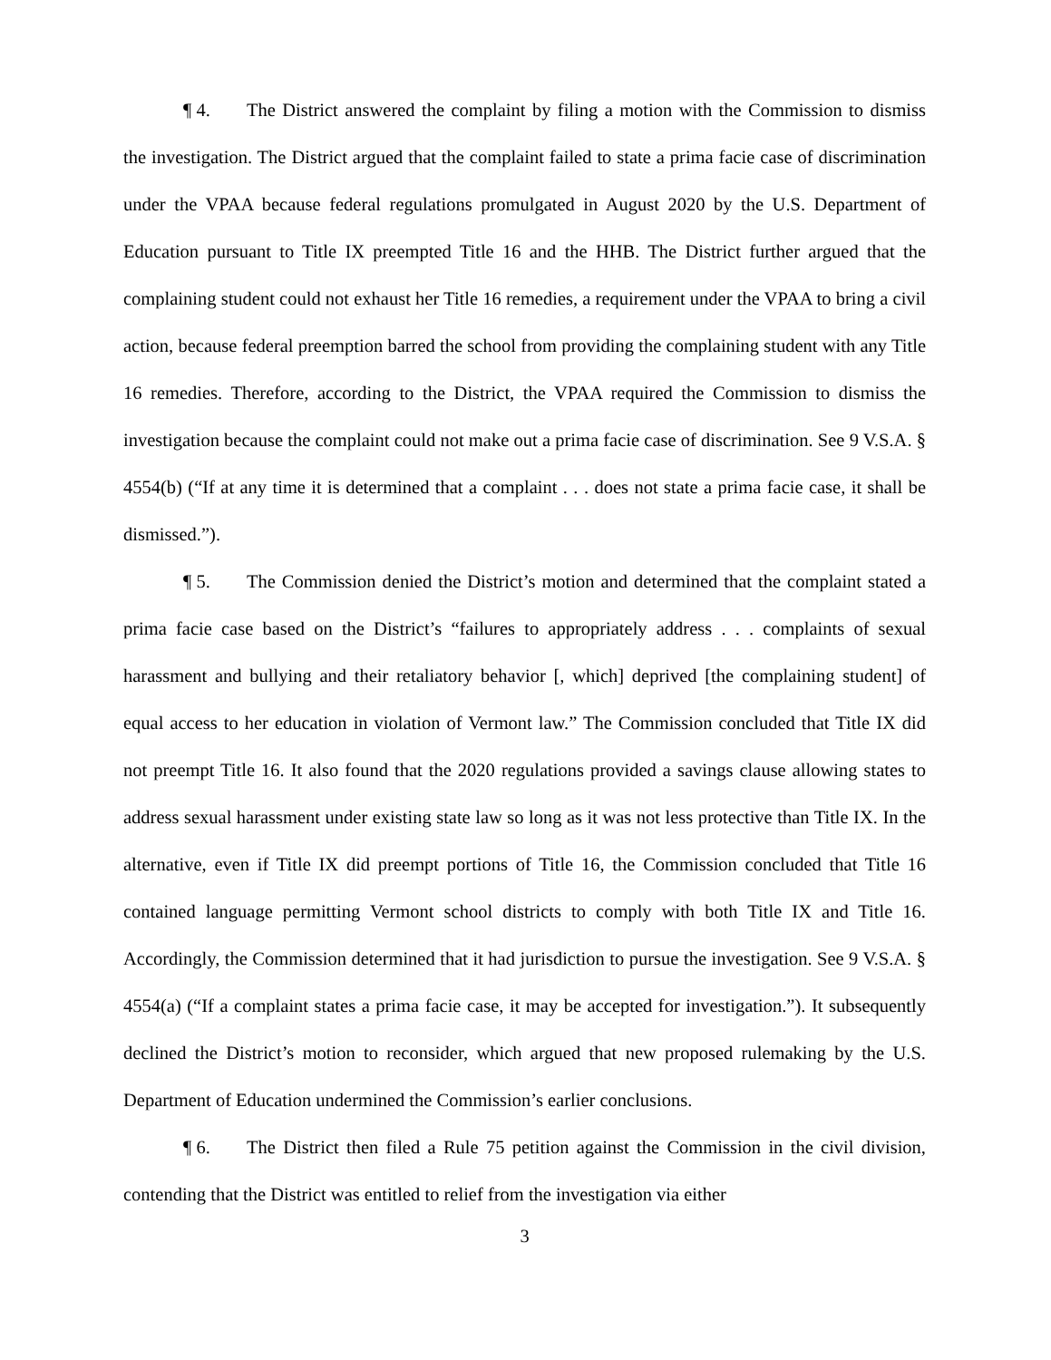¶ 4. The District answered the complaint by filing a motion with the Commission to dismiss the investigation. The District argued that the complaint failed to state a prima facie case of discrimination under the VPAA because federal regulations promulgated in August 2020 by the U.S. Department of Education pursuant to Title IX preempted Title 16 and the HHB. The District further argued that the complaining student could not exhaust her Title 16 remedies, a requirement under the VPAA to bring a civil action, because federal preemption barred the school from providing the complaining student with any Title 16 remedies. Therefore, according to the District, the VPAA required the Commission to dismiss the investigation because the complaint could not make out a prima facie case of discrimination. See 9 V.S.A. § 4554(b) (“If at any time it is determined that a complaint . . . does not state a prima facie case, it shall be dismissed.”).
¶ 5. The Commission denied the District’s motion and determined that the complaint stated a prima facie case based on the District’s “failures to appropriately address . . . complaints of sexual harassment and bullying and their retaliatory behavior [, which] deprived [the complaining student] of equal access to her education in violation of Vermont law.” The Commission concluded that Title IX did not preempt Title 16. It also found that the 2020 regulations provided a savings clause allowing states to address sexual harassment under existing state law so long as it was not less protective than Title IX. In the alternative, even if Title IX did preempt portions of Title 16, the Commission concluded that Title 16 contained language permitting Vermont school districts to comply with both Title IX and Title 16. Accordingly, the Commission determined that it had jurisdiction to pursue the investigation. See 9 V.S.A. § 4554(a) (“If a complaint states a prima facie case, it may be accepted for investigation.”). It subsequently declined the District’s motion to reconsider, which argued that new proposed rulemaking by the U.S. Department of Education undermined the Commission’s earlier conclusions.
¶ 6. The District then filed a Rule 75 petition against the Commission in the civil division, contending that the District was entitled to relief from the investigation via either
3